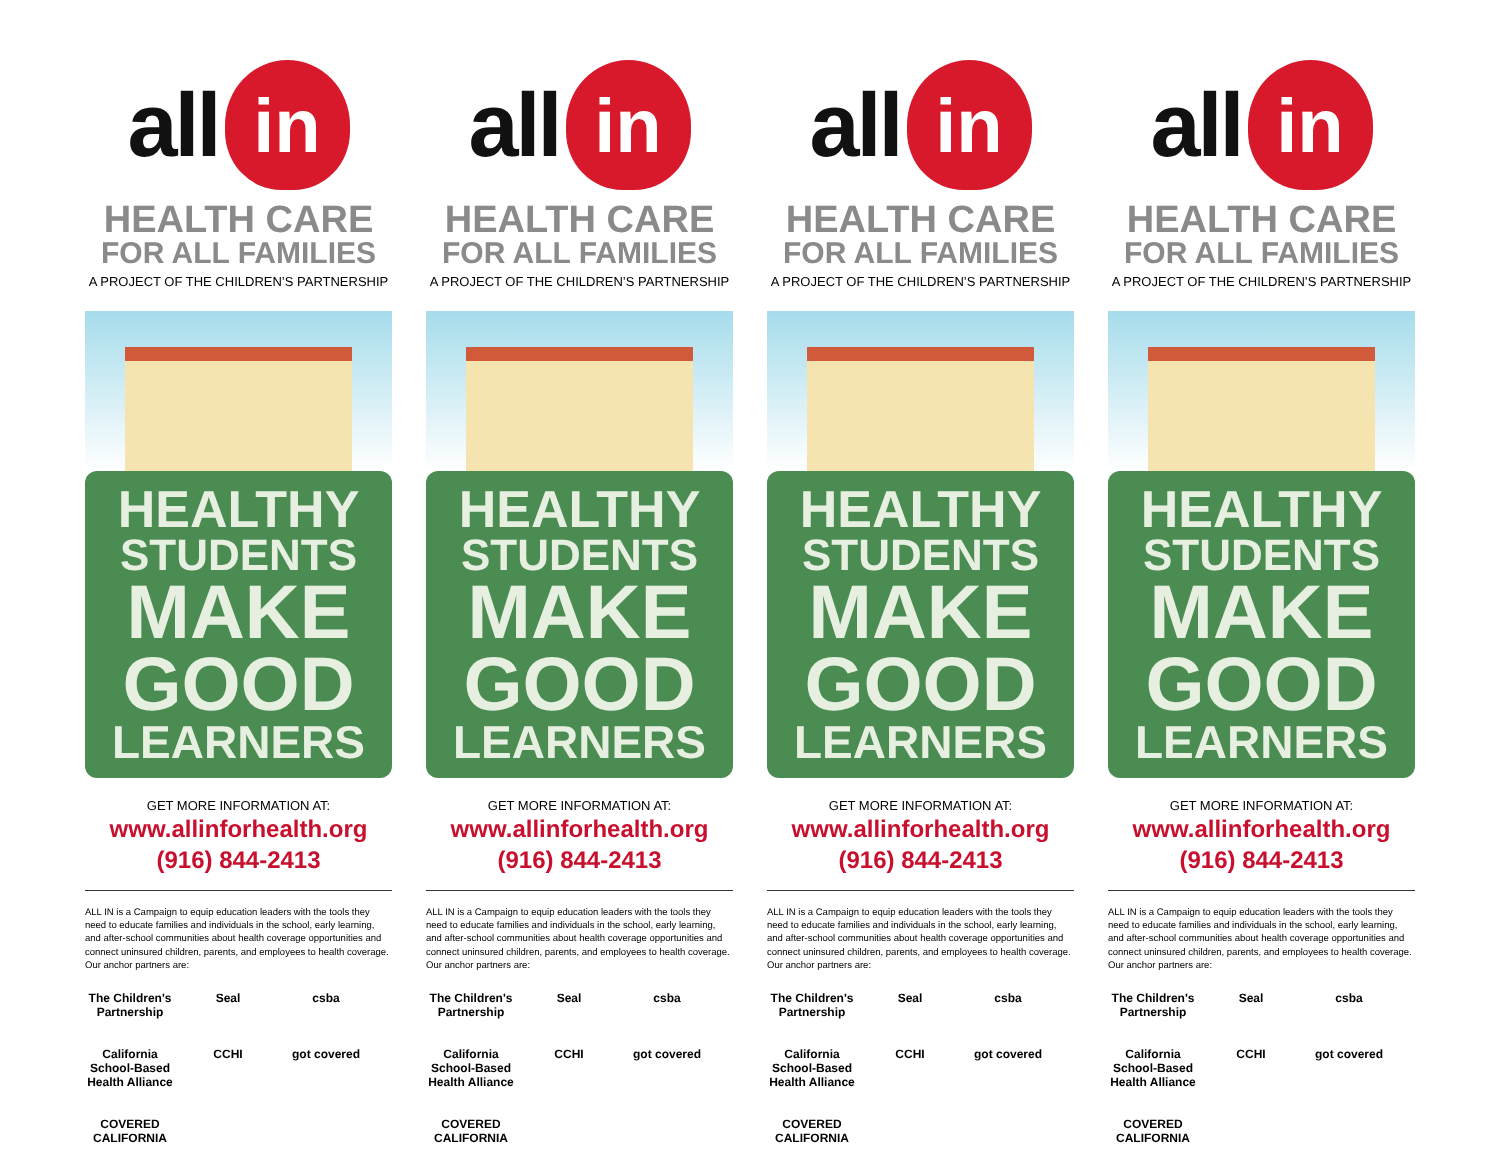all in
HEALTH CARE
FOR ALL FAMILIES
A PROJECT OF THE CHILDREN’S PARTNERSHIP
HEALTHY
STUDENTS
MAKE
GOOD
LEARNERS
GET MORE INFORMATION AT:
www.allinforhealth.org
(916) 844-2413
ALL IN is a Campaign to equip education leaders with the tools they need to educate families and individuals in the school, early learning, and after-school communities about health coverage opportunities and connect uninsured children, parents, and employees to health coverage. Our anchor partners are:
The Children's Partnership Seal csba California School-Based Health Alliance CCHI got covered COVERED CALIFORNIA
all in
HEALTH CARE
FOR ALL FAMILIES
A PROJECT OF THE CHILDREN’S PARTNERSHIP
HEALTHY
STUDENTS
MAKE
GOOD
LEARNERS
GET MORE INFORMATION AT:
www.allinforhealth.org
(916) 844-2413
ALL IN is a Campaign to equip education leaders with the tools they need to educate families and individuals in the school, early learning, and after-school communities about health coverage opportunities and connect uninsured children, parents, and employees to health coverage. Our anchor partners are:
The Children's Partnership Seal csba California School-Based Health Alliance CCHI got covered COVERED CALIFORNIA
all in
HEALTH CARE
FOR ALL FAMILIES
A PROJECT OF THE CHILDREN’S PARTNERSHIP
HEALTHY
STUDENTS
MAKE
GOOD
LEARNERS
GET MORE INFORMATION AT:
www.allinforhealth.org
(916) 844-2413
ALL IN is a Campaign to equip education leaders with the tools they need to educate families and individuals in the school, early learning, and after-school communities about health coverage opportunities and connect uninsured children, parents, and employees to health coverage. Our anchor partners are:
The Children's Partnership Seal csba California School-Based Health Alliance CCHI got covered COVERED CALIFORNIA
all in
HEALTH CARE
FOR ALL FAMILIES
A PROJECT OF THE CHILDREN’S PARTNERSHIP
HEALTHY
STUDENTS
MAKE
GOOD
LEARNERS
GET MORE INFORMATION AT:
www.allinforhealth.org
(916) 844-2413
ALL IN is a Campaign to equip education leaders with the tools they need to educate families and individuals in the school, early learning, and after-school communities about health coverage opportunities and connect uninsured children, parents, and employees to health coverage. Our anchor partners are:
The Children's Partnership Seal csba California School-Based Health Alliance CCHI got covered COVERED CALIFORNIA